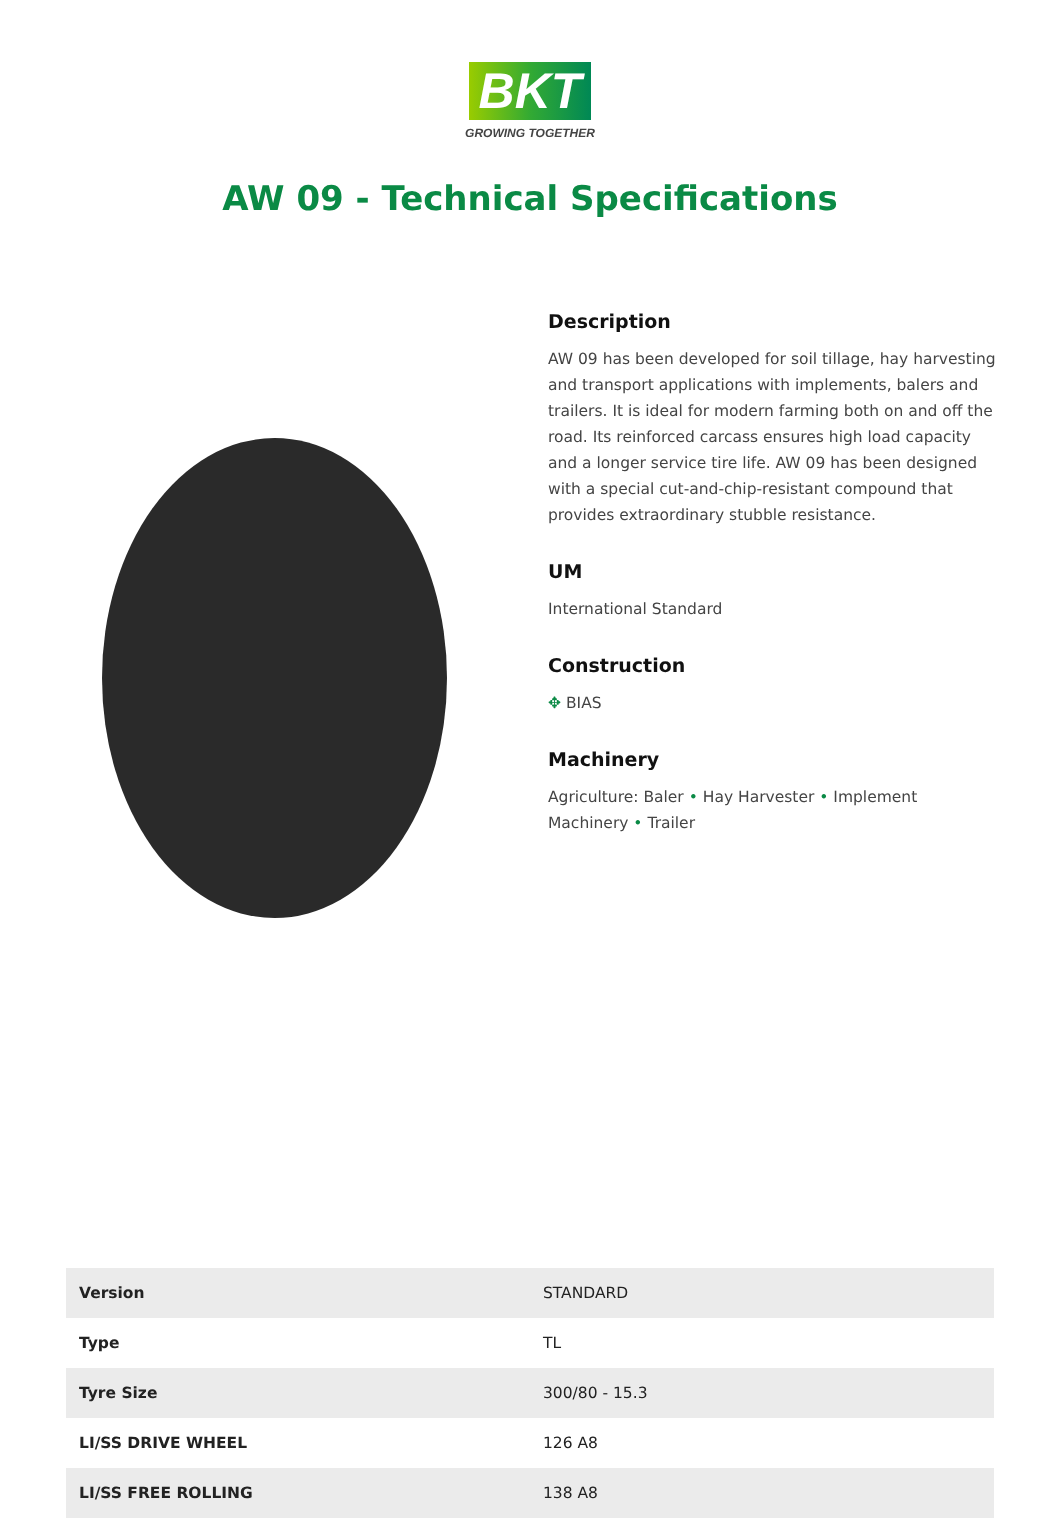BKT
GROWING TOGETHER
AW 09 - Technical Specifications
Description
AW 09 has been developed for soil tillage, hay harvesting and transport applications with implements, balers and trailers. It is ideal for modern farming both on and off the road. Its reinforced carcass ensures high load capacity and a longer service tire life. AW 09 has been designed with a special cut-and-chip-resistant compound that provides extraordinary stubble resistance.
UM
International Standard
Construction
✥ BIAS
Machinery
Agriculture: Baler • Hay Harvester • Implement Machinery • Trailer
| Version | STANDARD |
| Type | TL |
| Tyre Size | 300/80 - 15.3 |
| LI/SS DRIVE WHEEL | 126 A8 |
| LI/SS FREE ROLLING | 138 A8 |